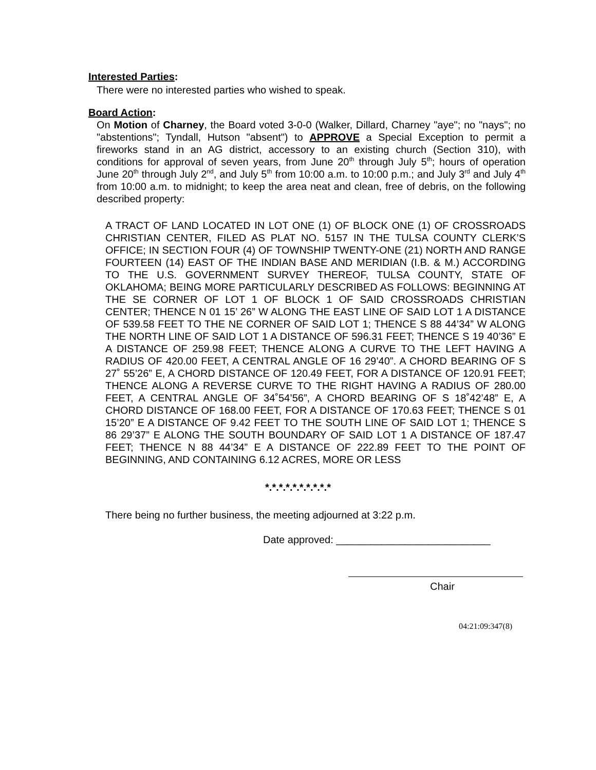Interested Parties:
There were no interested parties who wished to speak.
Board Action:
On Motion of Charney, the Board voted 3-0-0 (Walker, Dillard, Charney "aye"; no "nays"; no "abstentions"; Tyndall, Hutson "absent") to APPROVE a Special Exception to permit a fireworks stand in an AG district, accessory to an existing church (Section 310), with conditions for approval of seven years, from June 20<sup>th</sup> through July 5<sup>th</sup>; hours of operation June 20<sup>th</sup> through July 2<sup>nd</sup>, and July 5<sup>th</sup> from 10:00 a.m. to 10:00 p.m.; and July 3<sup>rd</sup> and July 4<sup>th</sup> from 10:00 a.m. to midnight; to keep the area neat and clean, free of debris, on the following described property:
A TRACT OF LAND LOCATED IN LOT ONE (1) OF BLOCK ONE (1) OF CROSSROADS CHRISTIAN CENTER, FILED AS PLAT NO. 5157 IN THE TULSA COUNTY CLERK’S OFFICE; IN SECTION FOUR (4) OF TOWNSHIP TWENTY-ONE (21) NORTH AND RANGE FOURTEEN (14) EAST OF THE INDIAN BASE AND MERIDIAN (I.B. & M.) ACCORDING TO THE U.S. GOVERNMENT SURVEY THEREOF, TULSA COUNTY, STATE OF OKLAHOMA; BEING MORE PARTICULARLY DESCRIBED AS FOLLOWS: BEGINNING AT THE SE CORNER OF LOT 1 OF BLOCK 1 OF SAID CROSSROADS CHRISTIAN CENTER; THENCE N 01 15’ 26” W ALONG THE EAST LINE OF SAID LOT 1 A DISTANCE OF 539.58 FEET TO THE NE CORNER OF SAID LOT 1; THENCE S 88 44’34” W ALONG THE NORTH LINE OF SAID LOT 1 A DISTANCE OF 596.31 FEET; THENCE S 19 40’36” E A DISTANCE OF 259.98 FEET; THENCE ALONG A CURVE TO THE LEFT HAVING A RADIUS OF 420.00 FEET, A CENTRAL ANGLE OF 16 29’40”. A CHORD BEARING OF S 27˚ 55’26” E, A CHORD DISTANCE OF 120.49 FEET, FOR A DISTANCE OF 120.91 FEET; THENCE ALONG A REVERSE CURVE TO THE RIGHT HAVING A RADIUS OF 280.00 FEET, A CENTRAL ANGLE OF 34˚54’56”, A CHORD BEARING OF S 18˚42’48” E, A CHORD DISTANCE OF 168.00 FEET, FOR A DISTANCE OF 170.63 FEET; THENCE S 01 15’20” E A DISTANCE OF 9.42 FEET TO THE SOUTH LINE OF SAID LOT 1; THENCE S 86 29’37” E ALONG THE SOUTH BOUNDARY OF SAID LOT 1 A DISTANCE OF 187.47 FEET; THENCE N 88 44’34” E A DISTANCE OF 222.89 FEET TO THE POINT OF BEGINNING, AND CONTAINING 6.12 ACRES, MORE OR LESS
*.*.*.*.*.*.*.*.*.*
There being no further business, the meeting adjourned at 3:22 p.m.
Date approved: ___________________________
Chair
04:21:09:347(8)